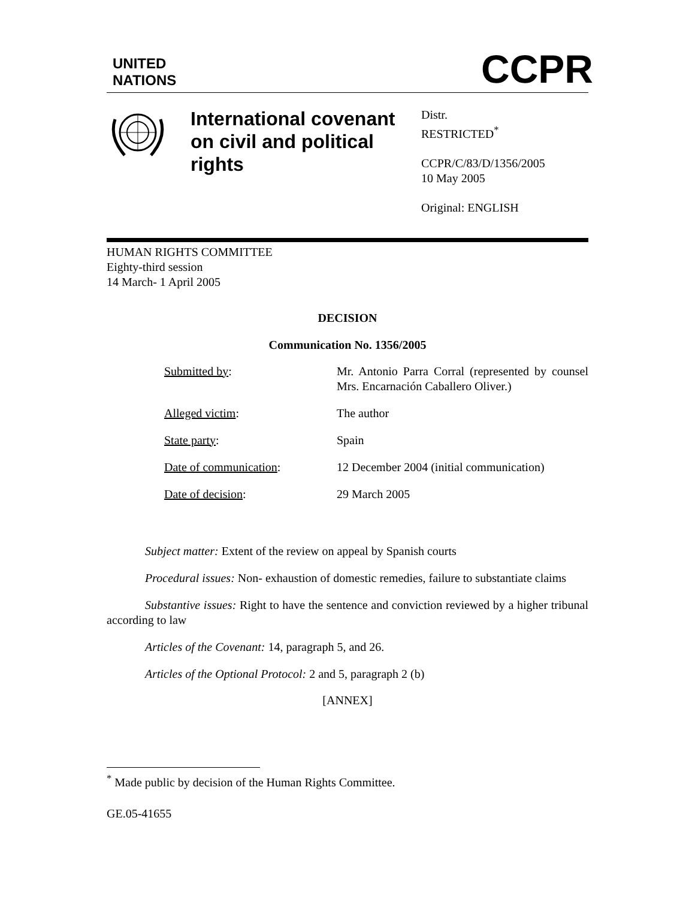UNITED
NATIONS
CCPR
International covenant on civil and political rights
Distr.
RESTRICTED<sup>*</sup>
CCPR/C/83/D/1356/2005
10 May 2005
Original: ENGLISH
HUMAN RIGHTS COMMITTEE
Eighty-third session
14 March- 1 April 2005
DECISION
Communication No. 1356/2005
| Submitted by : | Mr. Antonio Parra Corral (represented by counsel Mrs. Encarnación Caballero Oliver.) |
| Alleged victim : | The author |
| State party : | Spain |
| Date of communication : | 12 December 2004 (initial communication) |
| Date of decision : | 29 March 2005 |
Subject matter: Extent of the review on appeal by Spanish courts
Procedural issues: Non- exhaustion of domestic remedies, failure to substantiate claims
Substantive issues: Right to have the sentence and conviction reviewed by a higher tribunal according to law
Articles of the Covenant: 14, paragraph 5, and 26.
Articles of the Optional Protocol: 2 and 5, paragraph 2 (b)
[ANNEX]
<sup>*</sup> Made public by decision of the Human Rights Committee.
GE.05-41655